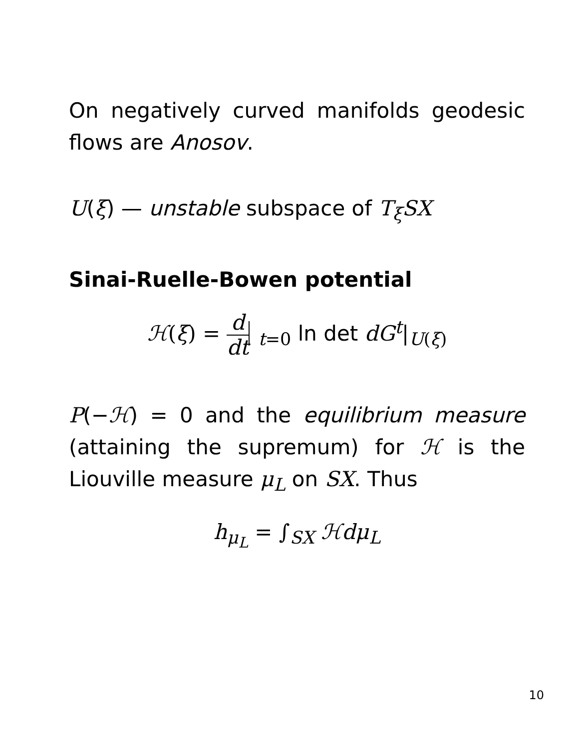On negatively curved manifolds geodesic flows are Anosov.
U(ξ) — unstable subspace of T<sub>ξ</sub>SX
Sinai-Ruelle-Bowen potential
ℋ(ξ) = d dt <sub>t=0</sub> ln det dG<sup>t</sup>|<sub>U(ξ)</sub>
P(−ℋ) = 0 and the equilibrium measure (attaining the supremum) for ℋ is the Liouville measure μ<sub>L</sub> on SX. Thus
h<sub>μ<sub>L</sub></sub> = ∫<sub>SX</sub> ℋdμ<sub>L</sub>
10